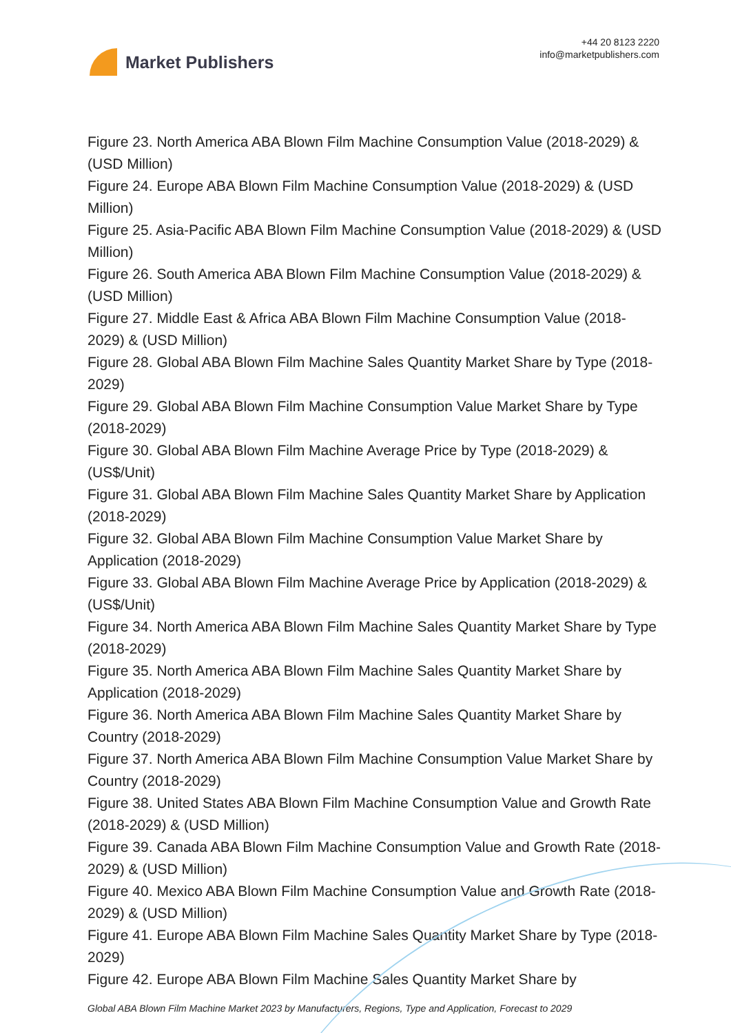Market Publishers
+44 20 8123 2220
info@marketpublishers.com
Figure 23. North America ABA Blown Film Machine Consumption Value (2018-2029) & (USD Million)
Figure 24. Europe ABA Blown Film Machine Consumption Value (2018-2029) & (USD Million)
Figure 25. Asia-Pacific ABA Blown Film Machine Consumption Value (2018-2029) & (USD Million)
Figure 26. South America ABA Blown Film Machine Consumption Value (2018-2029) & (USD Million)
Figure 27. Middle East & Africa ABA Blown Film Machine Consumption Value (2018-2029) & (USD Million)
Figure 28. Global ABA Blown Film Machine Sales Quantity Market Share by Type (2018-2029)
Figure 29. Global ABA Blown Film Machine Consumption Value Market Share by Type (2018-2029)
Figure 30. Global ABA Blown Film Machine Average Price by Type (2018-2029) & (US$/Unit)
Figure 31. Global ABA Blown Film Machine Sales Quantity Market Share by Application (2018-2029)
Figure 32. Global ABA Blown Film Machine Consumption Value Market Share by Application (2018-2029)
Figure 33. Global ABA Blown Film Machine Average Price by Application (2018-2029) & (US$/Unit)
Figure 34. North America ABA Blown Film Machine Sales Quantity Market Share by Type (2018-2029)
Figure 35. North America ABA Blown Film Machine Sales Quantity Market Share by Application (2018-2029)
Figure 36. North America ABA Blown Film Machine Sales Quantity Market Share by Country (2018-2029)
Figure 37. North America ABA Blown Film Machine Consumption Value Market Share by Country (2018-2029)
Figure 38. United States ABA Blown Film Machine Consumption Value and Growth Rate (2018-2029) & (USD Million)
Figure 39. Canada ABA Blown Film Machine Consumption Value and Growth Rate (2018-2029) & (USD Million)
Figure 40. Mexico ABA Blown Film Machine Consumption Value and Growth Rate (2018-2029) & (USD Million)
Figure 41. Europe ABA Blown Film Machine Sales Quantity Market Share by Type (2018-2029)
Figure 42. Europe ABA Blown Film Machine Sales Quantity Market Share by
Global ABA Blown Film Machine Market 2023 by Manufacturers, Regions, Type and Application, Forecast to 2029